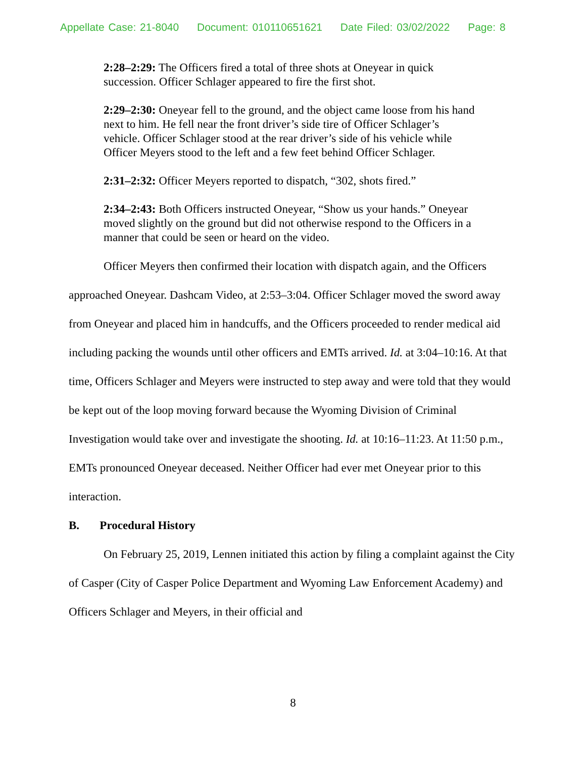Appellate Case: 21-8040 Document: 010110651621 Date Filed: 03/02/2022 Page: 8
2:28–2:29: The Officers fired a total of three shots at Oneyear in quick succession. Officer Schlager appeared to fire the first shot.
2:29–2:30: Oneyear fell to the ground, and the object came loose from his hand next to him. He fell near the front driver’s side tire of Officer Schlager’s vehicle. Officer Schlager stood at the rear driver’s side of his vehicle while Officer Meyers stood to the left and a few feet behind Officer Schlager.
2:31–2:32: Officer Meyers reported to dispatch, “302, shots fired.”
2:34–2:43: Both Officers instructed Oneyear, “Show us your hands.” Oneyear moved slightly on the ground but did not otherwise respond to the Officers in a manner that could be seen or heard on the video.
Officer Meyers then confirmed their location with dispatch again, and the Officers approached Oneyear. Dashcam Video, at 2:53–3:04. Officer Schlager moved the sword away from Oneyear and placed him in handcuffs, and the Officers proceeded to render medical aid including packing the wounds until other officers and EMTs arrived. Id. at 3:04–10:16. At that time, Officers Schlager and Meyers were instructed to step away and were told that they would be kept out of the loop moving forward because the Wyoming Division of Criminal Investigation would take over and investigate the shooting. Id. at 10:16–11:23. At 11:50 p.m., EMTs pronounced Oneyear deceased. Neither Officer had ever met Oneyear prior to this interaction.
B. Procedural History
On February 25, 2019, Lennen initiated this action by filing a complaint against the City of Casper (City of Casper Police Department and Wyoming Law Enforcement Academy) and Officers Schlager and Meyers, in their official and
8